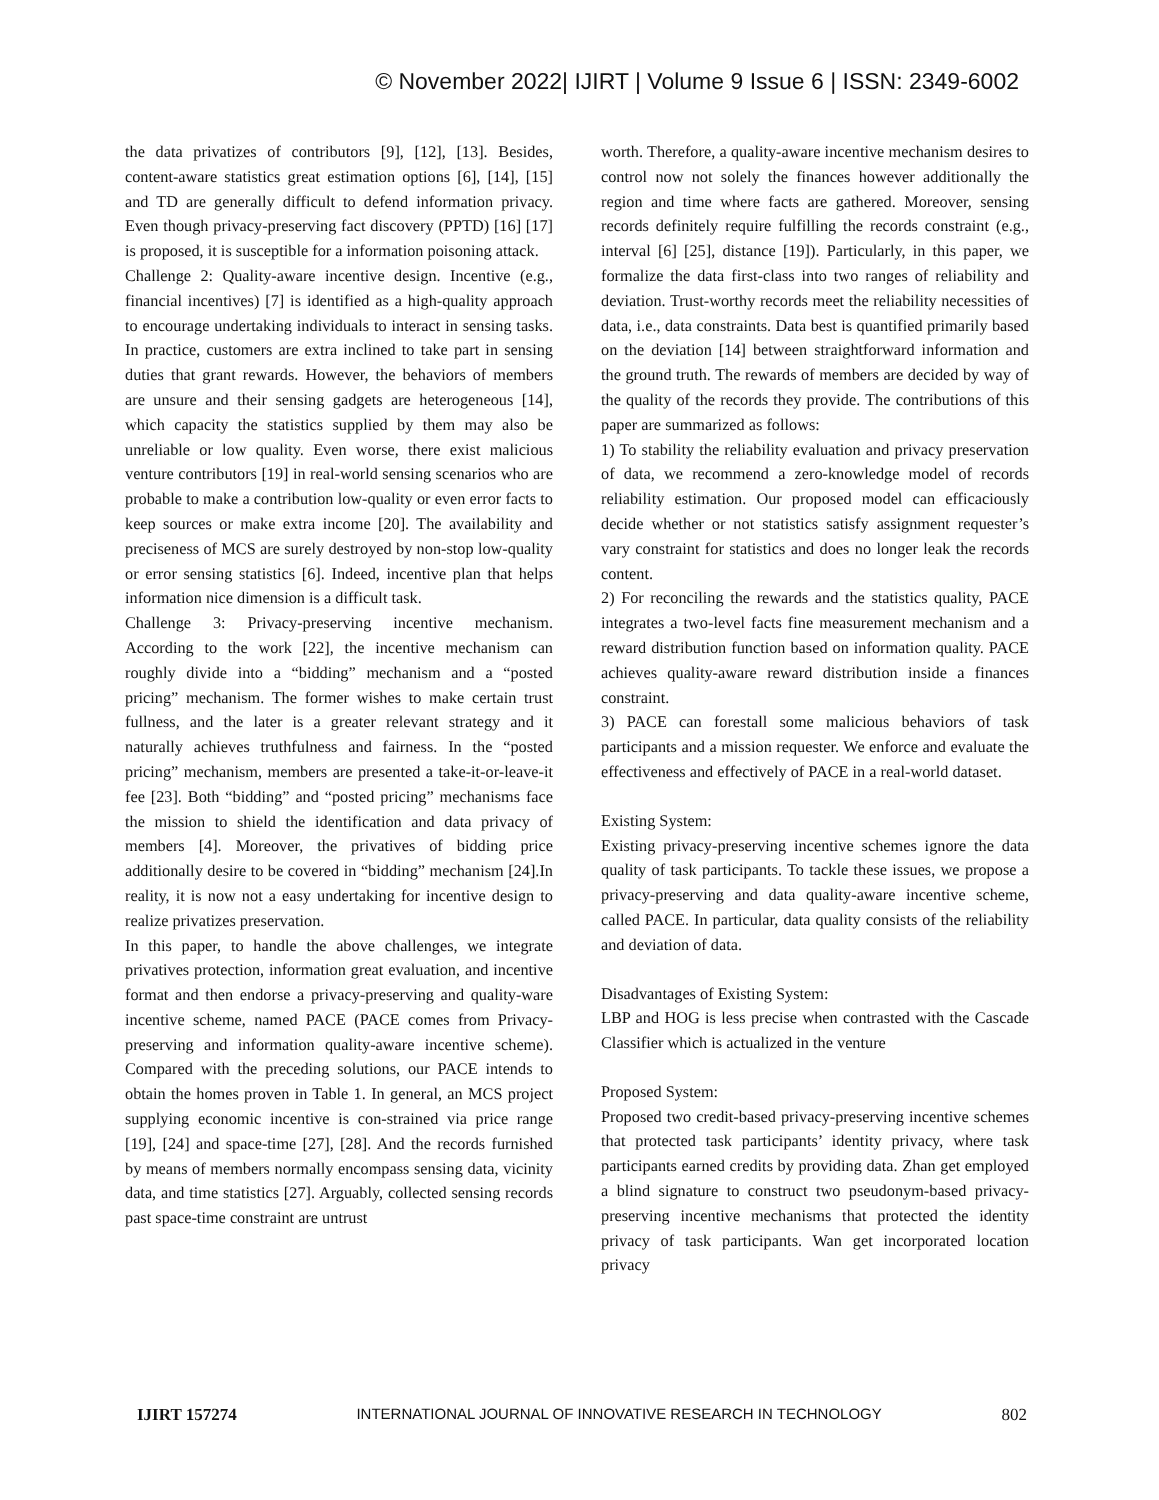© November 2022| IJIRT | Volume 9 Issue 6 | ISSN: 2349-6002
the data privatizes of contributors [9], [12], [13]. Besides, content-aware statistics great estimation options [6], [14], [15] and TD are generally difficult to defend information privacy. Even though privacy-preserving fact discovery (PPTD) [16] [17] is proposed, it is susceptible for a information poisoning attack.
Challenge 2: Quality-aware incentive design. Incentive (e.g., financial incentives) [7] is identified as a high-quality approach to encourage undertaking individuals to interact in sensing tasks. In practice, customers are extra inclined to take part in sensing duties that grant rewards. However, the behaviors of members are unsure and their sensing gadgets are heterogeneous [14], which capacity the statistics supplied by them may also be unreliable or low quality. Even worse, there exist malicious venture contributors [19] in real-world sensing scenarios who are probable to make a contribution low-quality or even error facts to keep sources or make extra income [20]. The availability and preciseness of MCS are surely destroyed by non-stop low-quality or error sensing statistics [6]. Indeed, incentive plan that helps information nice dimension is a difficult task.
Challenge 3: Privacy-preserving incentive mechanism. According to the work [22], the incentive mechanism can roughly divide into a “bidding” mechanism and a “posted pricing” mechanism. The former wishes to make certain trust fullness, and the later is a greater relevant strategy and it naturally achieves truthfulness and fairness. In the “posted pricing” mechanism, members are presented a take-it-or-leave-it fee [23]. Both “bidding” and “posted pricing” mechanisms face the mission to shield the identification and data privacy of members [4]. Moreover, the privatives of bidding price additionally desire to be covered in “bidding” mechanism [24].In reality, it is now not a easy undertaking for incentive design to realize privatizes preservation.
In this paper, to handle the above challenges, we integrate privatives protection, information great evaluation, and incentive format and then endorse a privacy-preserving and quality-ware incentive scheme, named PACE (PACE comes from Privacy-preserving and information quality-aware incentive scheme). Compared with the preceding solutions, our PACE intends to obtain the homes proven in Table 1. In general, an MCS project supplying economic incentive is con-strained via price range [19], [24] and space-time [27], [28]. And the records furnished by means of members normally encompass sensing data, vicinity data, and time statistics [27]. Arguably, collected sensing records past space-time constraint are untrust
worth. Therefore, a quality-aware incentive mechanism desires to control now not solely the finances however additionally the region and time where facts are gathered. Moreover, sensing records definitely require fulfilling the records constraint (e.g., interval [6] [25], distance [19]). Particularly, in this paper, we formalize the data first-class into two ranges of reliability and deviation. Trust-worthy records meet the reliability necessities of data, i.e., data constraints. Data best is quantified primarily based on the deviation [14] between straightforward information and the ground truth. The rewards of members are decided by way of the quality of the records they provide. The contributions of this paper are summarized as follows:
1) To stability the reliability evaluation and privacy preservation of data, we recommend a zero-knowledge model of records reliability estimation. Our proposed model can efficaciously decide whether or not statistics satisfy assignment requester’s vary constraint for statistics and does no longer leak the records content.
2) For reconciling the rewards and the statistics quality, PACE integrates a two-level facts fine measurement mechanism and a reward distribution function based on information quality. PACE achieves quality-aware reward distribution inside a finances constraint.
3) PACE can forestall some malicious behaviors of task participants and a mission requester. We enforce and evaluate the effectiveness and effectively of PACE in a real-world dataset.
Existing System:
Existing privacy-preserving incentive schemes ignore the data quality of task participants. To tackle these issues, we propose a privacy-preserving and data quality-aware incentive scheme, called PACE. In particular, data quality consists of the reliability and deviation of data.
Disadvantages of Existing System:
LBP and HOG is less precise when contrasted with the Cascade Classifier which is actualized in the venture
Proposed System:
Proposed two credit-based privacy-preserving incentive schemes that protected task participants’ identity privacy, where task participants earned credits by providing data. Zhan get employed a blind signature to construct two pseudonym-based privacy-preserving incentive mechanisms that protected the identity privacy of task participants. Wan get incorporated location privacy
IJIRT 157274 INTERNATIONAL JOURNAL OF INNOVATIVE RESEARCH IN TECHNOLOGY 802